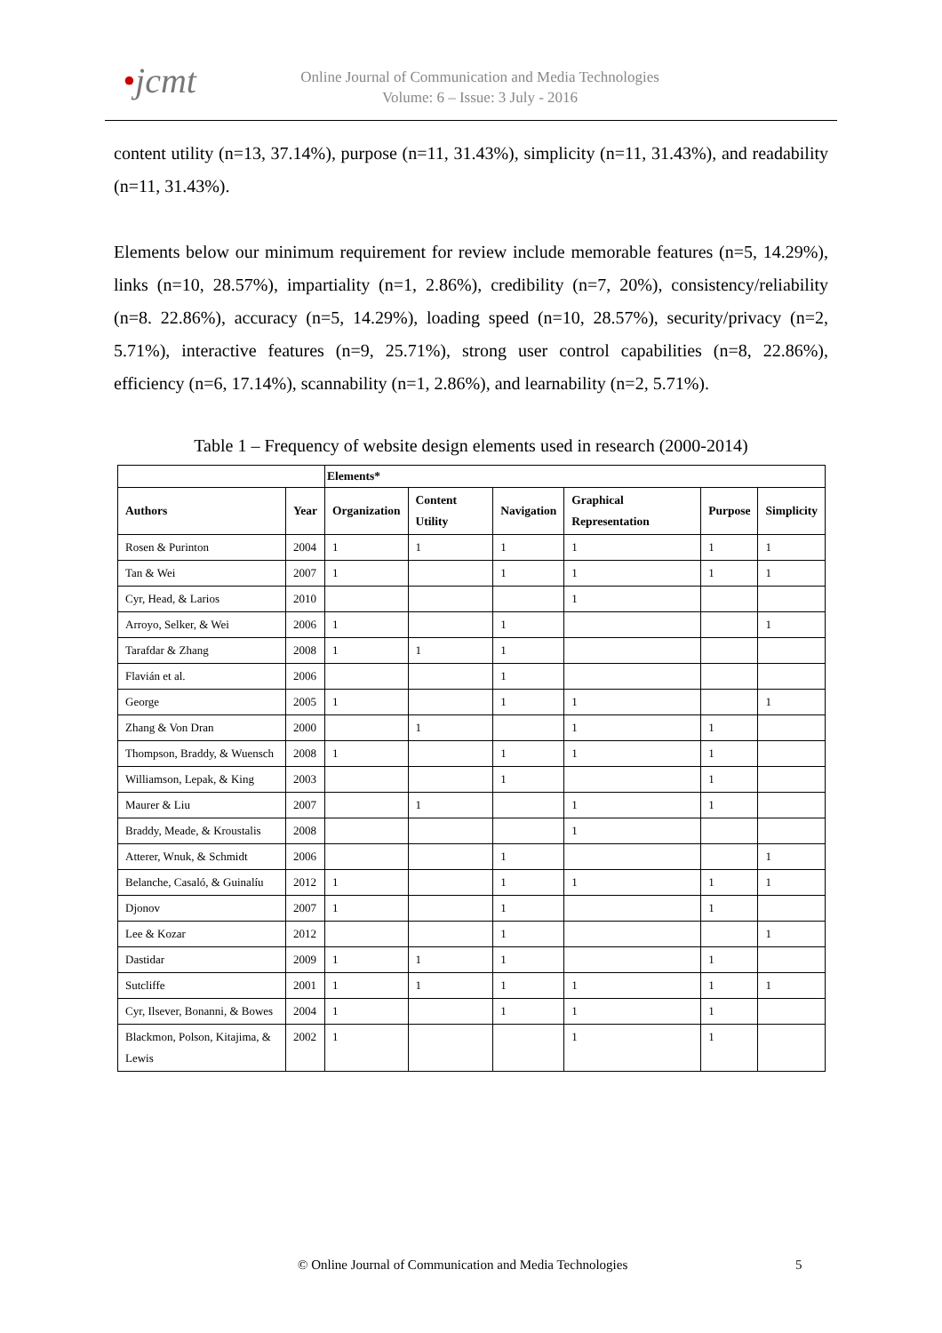•jcmt
Online Journal of Communication and Media Technologies
Volume: 6 – Issue: 3 July - 2016
content utility (n=13, 37.14%), purpose (n=11, 31.43%), simplicity (n=11, 31.43%), and readability (n=11, 31.43%).
Elements below our minimum requirement for review include memorable features (n=5, 14.29%), links (n=10, 28.57%), impartiality (n=1, 2.86%), credibility (n=7, 20%), consistency/reliability (n=8. 22.86%), accuracy (n=5, 14.29%), loading speed (n=10, 28.57%), security/privacy (n=2, 5.71%), interactive features (n=9, 25.71%), strong user control capabilities (n=8, 22.86%), efficiency (n=6, 17.14%), scannability (n=1, 2.86%), and learnability (n=2, 5.71%).
Table 1 – Frequency of website design elements used in research (2000-2014)
| | | Elements* | | | | | |
| --- | --- | --- | --- | --- | --- | --- | --- |
| Authors | Year | Organization | Content Utility | Navigation | Graphical Representation | Purpose | Simplicity |
| Rosen & Purinton | 2004 | 1 | 1 | 1 | 1 | 1 | 1 |
| Tan & Wei | 2007 | 1 | | 1 | 1 | 1 | 1 |
| Cyr, Head, & Larios | 2010 | | | | 1 | | |
| Arroyo, Selker, & Wei | 2006 | 1 | | 1 | | | 1 |
| Tarafdar & Zhang | 2008 | 1 | 1 | 1 | | | |
| Flavián et al. | 2006 | | | 1 | | | |
| George | 2005 | 1 | | 1 | 1 | | 1 |
| Zhang & Von Dran | 2000 | | 1 | | 1 | 1 | |
| Thompson, Braddy, & Wuensch | 2008 | 1 | | 1 | 1 | 1 | |
| Williamson, Lepak, & King | 2003 | | | 1 | | 1 | |
| Maurer & Liu | 2007 | | 1 | | 1 | 1 | |
| Braddy, Meade, & Kroustalis | 2008 | | | | 1 | | |
| Atterer, Wnuk, & Schmidt | 2006 | | | 1 | | | 1 |
| Belanche, Casaló, & Guinalíu | 2012 | 1 | | 1 | 1 | 1 | 1 |
| Djonov | 2007 | 1 | | 1 | | 1 | |
| Lee & Kozar | 2012 | | | 1 | | | 1 |
| Dastidar | 2009 | 1 | 1 | 1 | | 1 | |
| Sutcliffe | 2001 | 1 | 1 | 1 | 1 | 1 | 1 |
| Cyr, Ilsever, Bonanni, & Bowes | 2004 | 1 | | 1 | 1 | 1 | |
| Blackmon, Polson, Kitajima, & Lewis | 2002 | 1 | | | 1 | 1 | |
© Online Journal of Communication and Media Technologies 5